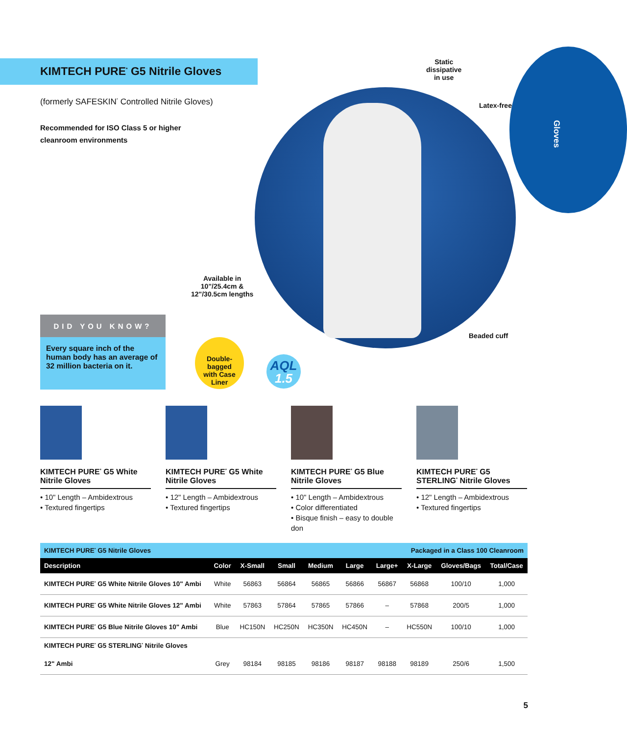Gloves
KIMTECH PURE<sup>*</sup> G5 Nitrile Gloves
(formerly SAFESKIN<sup>*</sup> Controlled Nitrile Gloves)
Recommended for ISO Class 5 or higher
cleanroom environments
Static
dissipative
in use
Latex-free
Available in
10"/25.4cm &
12"/30.5cm lengths
Beaded cuff
DID YOU KNOW?
Every square inch of the human body has an average of 32 million bacteria on it.
Double-bagged
with Case Liner
AQL
1.5
KIMTECH PURE<sup>*</sup> G5 White Nitrile Gloves
• 10" Length – Ambidextrous
• Textured fingertips
KIMTECH PURE<sup>*</sup> G5 White Nitrile Gloves
• 12" Length – Ambidextrous
• Textured fingertips
KIMTECH PURE<sup>*</sup> G5 Blue Nitrile Gloves
• 10" Length – Ambidextrous
• Color differentiated
• Bisque finish – easy to double don
KIMTECH PURE<sup>*</sup> G5 STERLING<sup>*</sup> Nitrile Gloves
• 12" Length – Ambidextrous
• Textured fingertips
| KIMTECH PURE<sup>*</sup> G5 Nitrile Gloves | | | | | | Packaged in a Class 100 Cleanroom | | | |
| Description | Color | X-Small | Small | Medium | Large | Large+ | X-Large | Gloves/Bags | Total/Case |
| KIMTECH PURE<sup>*</sup> G5 White Nitrile Gloves 10" Ambi | White | 56863 | 56864 | 56865 | 56866 | 56867 | 56868 | 100/10 | 1,000 |
| KIMTECH PURE<sup>*</sup> G5 White Nitrile Gloves 12" Ambi | White | 57863 | 57864 | 57865 | 57866 | – | 57868 | 200/5 | 1,000 |
| KIMTECH PURE<sup>*</sup> G5 Blue Nitrile Gloves 10" Ambi | Blue | HC150N | HC250N | HC350N | HC450N | – | HC550N | 100/10 | 1,000 |
| KIMTECH PURE<sup>*</sup> G5 STERLING<sup>*</sup> Nitrile Gloves | | | | | | | | | |
| 12" Ambi | Grey | 98184 | 98185 | 98186 | 98187 | 98188 | 98189 | 250/6 | 1,500 |
5